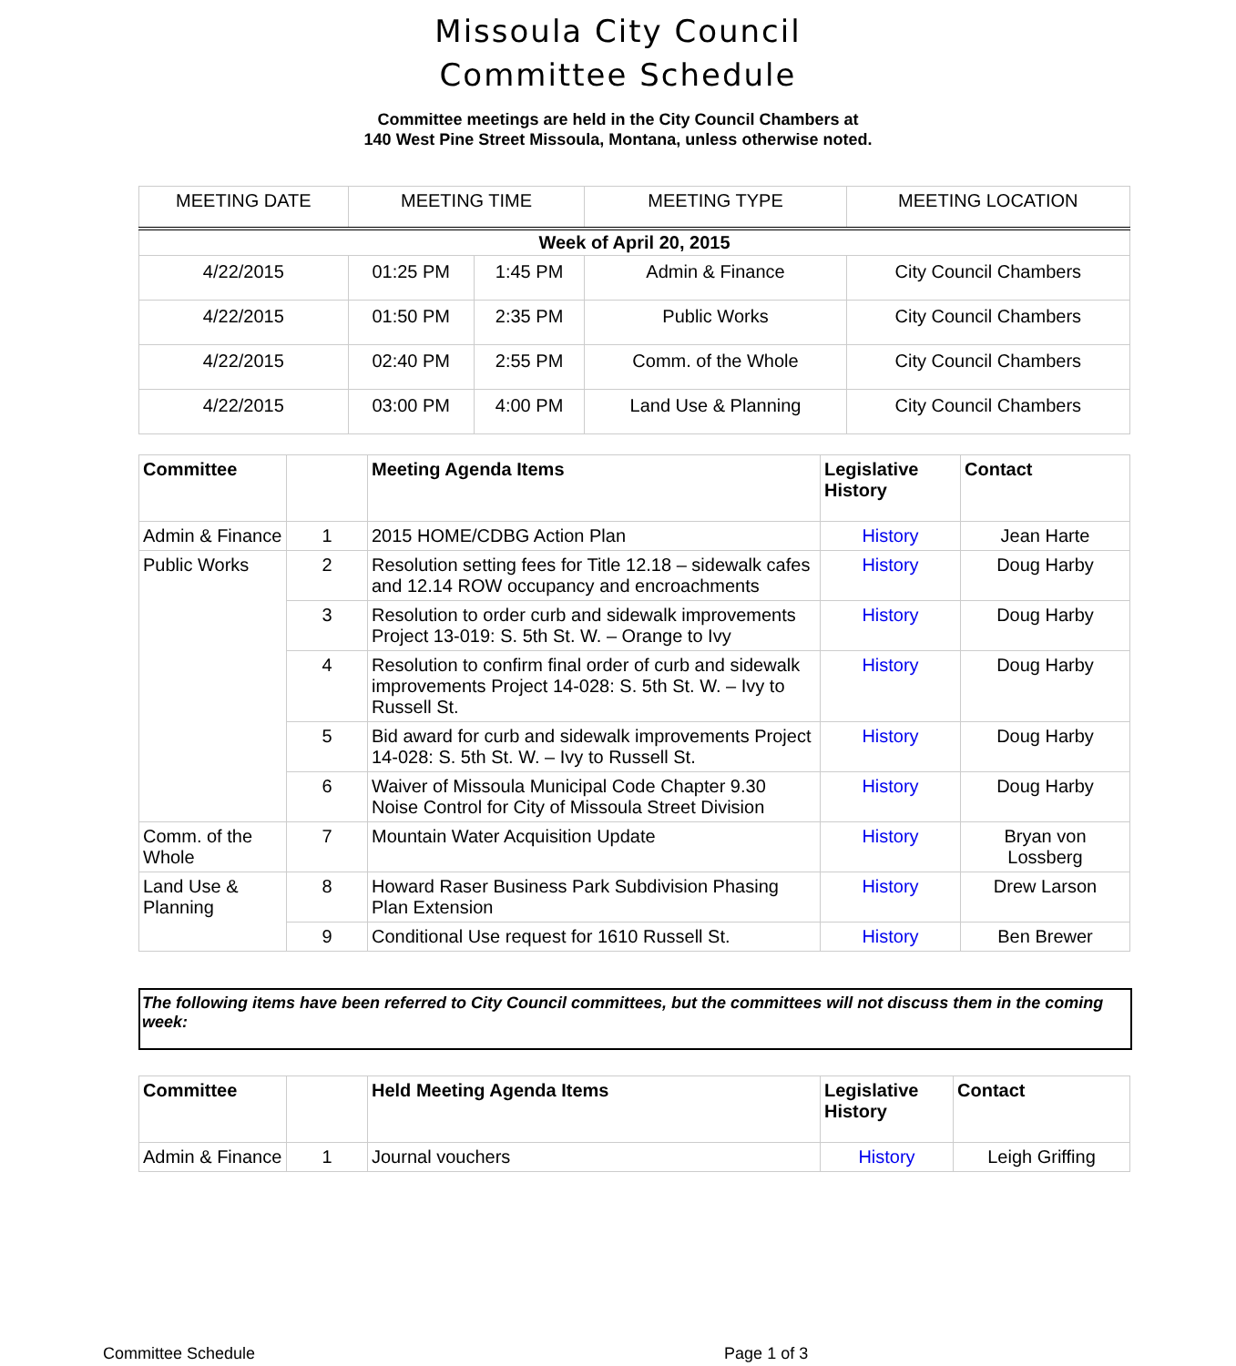Missoula City Council
Committee Schedule
Committee meetings are held in the City Council Chambers at
140 West Pine Street Missoula, Montana, unless otherwise noted.
| MEETING DATE | MEETING TIME | | MEETING TYPE | MEETING LOCATION |
| --- | --- | --- | --- | --- |
| Week of April 20, 2015 | | | | |
| 4/22/2015 | 01:25 PM | 1:45 PM | Admin & Finance | City Council Chambers |
| 4/22/2015 | 01:50 PM | 2:35 PM | Public Works | City Council Chambers |
| 4/22/2015 | 02:40 PM | 2:55 PM | Comm. of the Whole | City Council Chambers |
| 4/22/2015 | 03:00 PM | 4:00 PM | Land Use & Planning | City Council Chambers |
| Committee | | Meeting Agenda Items | Legislative History | Contact |
| --- | --- | --- | --- | --- |
| Admin & Finance | 1 | 2015 HOME/CDBG Action Plan | History | Jean Harte |
| Public Works | 2 | Resolution setting fees for Title 12.18 – sidewalk cafes and 12.14 ROW occupancy and encroachments | History | Doug Harby |
| | 3 | Resolution to order curb and sidewalk improvements Project 13-019: S. 5th St. W. – Orange to Ivy | History | Doug Harby |
| | 4 | Resolution to confirm final order of curb and sidewalk improvements Project 14-028: S. 5th St. W. – Ivy to Russell St. | History | Doug Harby |
| | 5 | Bid award for curb and sidewalk improvements Project 14-028: S. 5th St. W. – Ivy to Russell St. | History | Doug Harby |
| | 6 | Waiver of Missoula Municipal Code Chapter 9.30 Noise Control for City of Missoula Street Division | History | Doug Harby |
| Comm. of the Whole | 7 | Mountain Water Acquisition Update | History | Bryan von Lossberg |
| Land Use & Planning | 8 | Howard Raser Business Park Subdivision Phasing Plan Extension | History | Drew Larson |
| | 9 | Conditional Use request for 1610 Russell St. | History | Ben Brewer |
The following items have been referred to City Council committees, but the committees will not discuss them in the coming week:
| Committee | | Held Meeting Agenda Items | Legislative History | Contact |
| --- | --- | --- | --- | --- |
| Admin & Finance | 1 | Journal vouchers | History | Leigh Griffing |
Committee Schedule Page 1 of 3